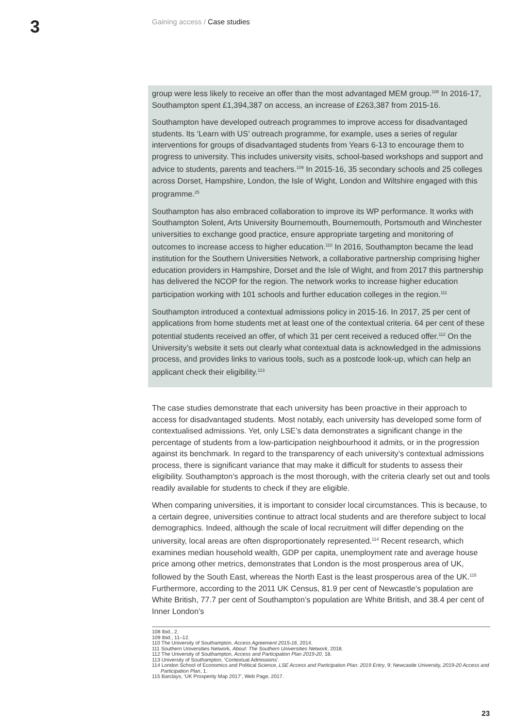3
Gaining access / Case studies
group were less likely to receive an offer than the most advantaged MEM group.<sup>108</sup> In 2016-17, Southampton spent £1,394,387 on access, an increase of £263,387 from 2015-16.
Southampton have developed outreach programmes to improve access for disadvantaged students. Its ‘Learn with US’ outreach programme, for example, uses a series of regular interventions for groups of disadvantaged students from Years 6-13 to encourage them to progress to university. This includes university visits, school-based workshops and support and advice to students, parents and teachers.<sup>109</sup> In 2015-16, 35 secondary schools and 25 colleges across Dorset, Hampshire, London, the Isle of Wight, London and Wiltshire engaged with this programme.<sup>25</sup>
Southampton has also embraced collaboration to improve its WP performance. It works with Southampton Solent, Arts University Bournemouth, Bournemouth, Portsmouth and Winchester universities to exchange good practice, ensure appropriate targeting and monitoring of outcomes to increase access to higher education.<sup>110</sup> In 2016, Southampton became the lead institution for the Southern Universities Network, a collaborative partnership comprising higher education providers in Hampshire, Dorset and the Isle of Wight, and from 2017 this partnership has delivered the NCOP for the region. The network works to increase higher education participation working with 101 schools and further education colleges in the region.<sup>111</sup>
Southampton introduced a contextual admissions policy in 2015-16. In 2017, 25 per cent of applications from home students met at least one of the contextual criteria. 64 per cent of these potential students received an offer, of which 31 per cent received a reduced offer.<sup>112</sup> On the University’s website it sets out clearly what contextual data is acknowledged in the admissions process, and provides links to various tools, such as a postcode look-up, which can help an applicant check their eligibility.<sup>113</sup>
The case studies demonstrate that each university has been proactive in their approach to access for disadvantaged students. Most notably, each university has developed some form of contextualised admissions. Yet, only LSE’s data demonstrates a significant change in the percentage of students from a low-participation neighbourhood it admits, or in the progression against its benchmark. In regard to the transparency of each university’s contextual admissions process, there is significant variance that may make it difficult for students to assess their eligibility. Southampton’s approach is the most thorough, with the criteria clearly set out and tools readily available for students to check if they are eligible.
When comparing universities, it is important to consider local circumstances. This is because, to a certain degree, universities continue to attract local students and are therefore subject to local demographics. Indeed, although the scale of local recruitment will differ depending on the university, local areas are often disproportionately represented.<sup>114</sup> Recent research, which examines median household wealth, GDP per capita, unemployment rate and average house price among other metrics, demonstrates that London is the most prosperous area of UK, followed by the South East, whereas the North East is the least prosperous area of the UK.<sup>115</sup> Furthermore, according to the 2011 UK Census, 81.9 per cent of Newcastle’s population are White British, 77.7 per cent of Southampton’s population are White British, and 38.4 per cent of Inner London’s
108 Ibid., 2.
109 Ibid., 11–12.
110 The University of Southampton, Access Agreement 2015-16, 2014.
111 Southern Universities Network, About: The Southern Universities Network, 2018.
112 The University of Southampton, Access and Participation Plan 2019-20, 18.
113 University of Southampton, ‘Contextual Admissions’.
114 London School of Economics and Political Science, LSE Access and Participation Plan: 2019 Entry, 9; Newcastle University, 2019-20 Access and Participation Plan, 1.
115 Barclays, ‘UK Prosperity Map 2017’, Web Page, 2017.
23